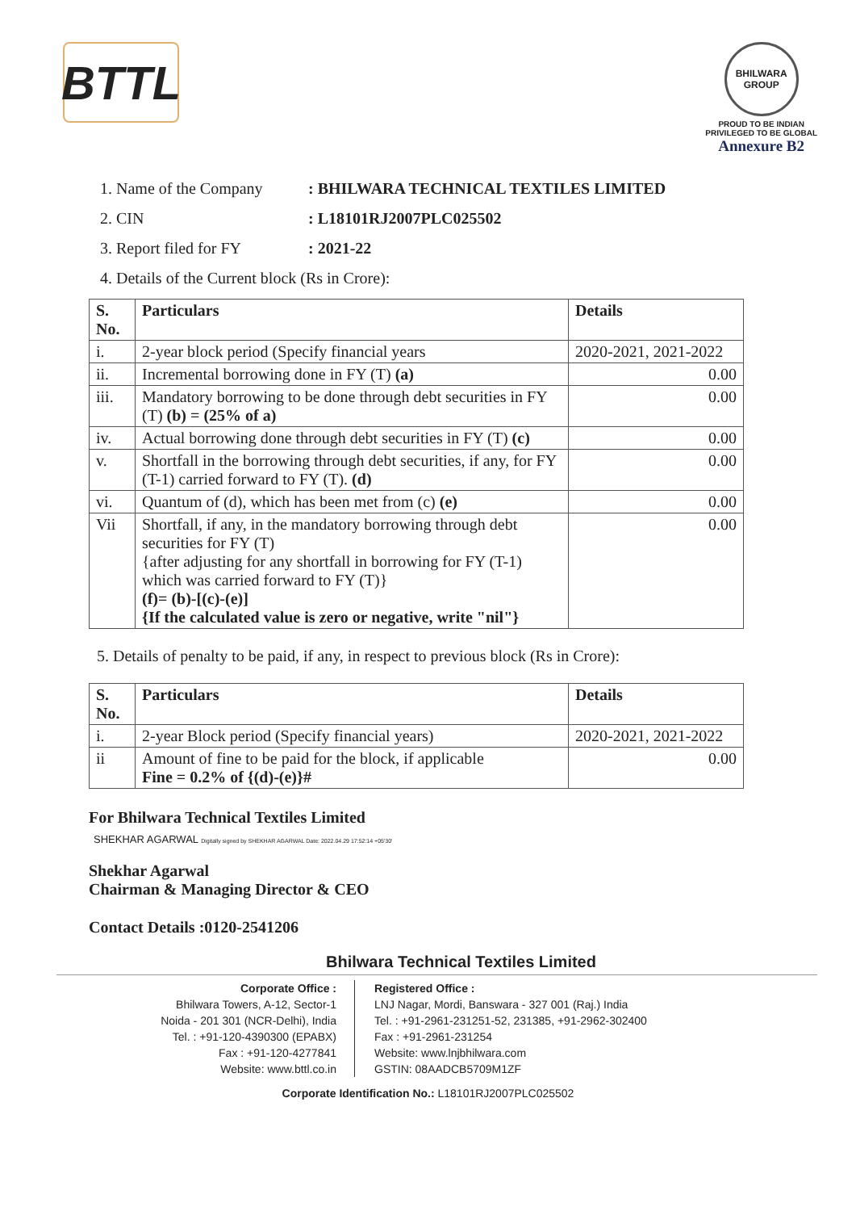BTTL
BHILWARA GROUP
PROUD TO BE INDIAN
PRIVILEGED TO BE GLOBAL
Annexure B2
1. Name of the Company: BHILWARA TECHNICAL TEXTILES LIMITED
2. CIN: L18101RJ2007PLC025502
3. Report filed for FY: 2021-22
4. Details of the Current block (Rs in Crore):
| S. No. | Particulars | Details |
| --- | --- | --- |
| i. | 2-year block period (Specify financial years | 2020-2021, 2021-2022 |
| ii. | Incremental borrowing done in FY (T) (a) | 0.00 |
| iii. | Mandatory borrowing to be done through debt securities in FY (T) (b) = (25% of a) | 0.00 |
| iv. | Actual borrowing done through debt securities in FY (T) (c) | 0.00 |
| v. | Shortfall in the borrowing through debt securities, if any, for FY (T-1) carried forward to FY (T). (d) | 0.00 |
| vi. | Quantum of (d), which has been met from (c) (e) | 0.00 |
| Vii | Shortfall, if any, in the mandatory borrowing through debt securities for FY (T) {after adjusting for any shortfall in borrowing for FY (T-1) which was carried forward to FY (T)} (f)= (b)-[(c)-(e)] {If the calculated value is zero or negative, write "nil"} | 0.00 |
5. Details of penalty to be paid, if any, in respect to previous block (Rs in Crore):
| S. No. | Particulars | Details |
| --- | --- | --- |
| i. | 2-year Block period (Specify financial years) | 2020-2021, 2021-2022 |
| ii | Amount of fine to be paid for the block, if applicable Fine = 0.2% of {(d)-(e)}# | 0.00 |
For Bhilwara Technical Textiles Limited
SHEKHAR AGARWAL Digitally signed by SHEKHAR AGARWAL Date: 2022.04.29 17:52:14 +05'30'
Shekhar Agarwal
Chairman & Managing Director & CEO
Contact Details :0120-2541206
Bhilwara Technical Textiles Limited
Corporate Office :
Bhilwara Towers, A-12, Sector-1
Noida - 201 301 (NCR-Delhi), India
Tel. : +91-120-4390300 (EPABX)
Fax : +91-120-4277841
Website: www.bttl.co.in
Registered Office :
LNJ Nagar, Mordi, Banswara - 327 001 (Raj.) India
Tel. : +91-2961-231251-52, 231385, +91-2962-302400
Fax : +91-2961-231254
Website: www.lnjbhilwara.com
GSTIN: 08AADCB5709M1ZF
Corporate Identification No.: L18101RJ2007PLC025502